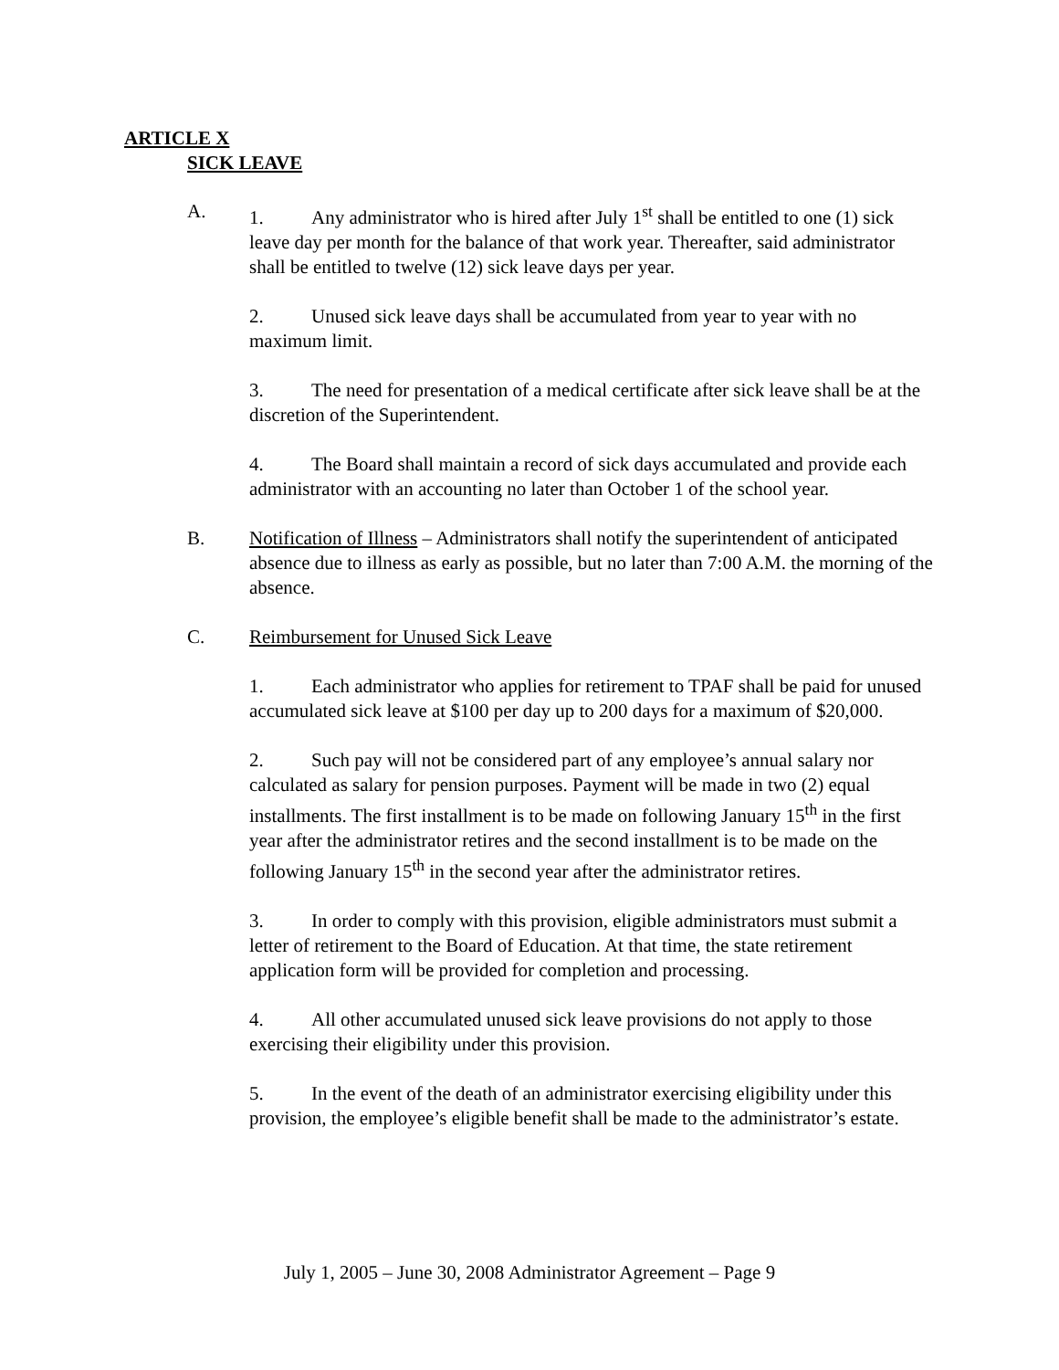ARTICLE X
SICK LEAVE
A. 1. Any administrator who is hired after July 1<sup>st</sup> shall be entitled to one (1) sick leave day per month for the balance of that work year. Thereafter, said administrator shall be entitled to twelve (12) sick leave days per year.
2. Unused sick leave days shall be accumulated from year to year with no maximum limit.
3. The need for presentation of a medical certificate after sick leave shall be at the discretion of the Superintendent.
4. The Board shall maintain a record of sick days accumulated and provide each administrator with an accounting no later than October 1 of the school year.
B. Notification of Illness – Administrators shall notify the superintendent of anticipated absence due to illness as early as possible, but no later than 7:00 A.M. the morning of the absence.
C. Reimbursement for Unused Sick Leave
1. Each administrator who applies for retirement to TPAF shall be paid for unused accumulated sick leave at $100 per day up to 200 days for a maximum of $20,000.
2. Such pay will not be considered part of any employee’s annual salary nor calculated as salary for pension purposes. Payment will be made in two (2) equal installments. The first installment is to be made on following January 15<sup>th</sup> in the first year after the administrator retires and the second installment is to be made on the following January 15<sup>th</sup> in the second year after the administrator retires.
3. In order to comply with this provision, eligible administrators must submit a letter of retirement to the Board of Education. At that time, the state retirement application form will be provided for completion and processing.
4. All other accumulated unused sick leave provisions do not apply to those exercising their eligibility under this provision.
5. In the event of the death of an administrator exercising eligibility under this provision, the employee’s eligible benefit shall be made to the administrator’s estate.
July 1, 2005 – June 30, 2008 Administrator Agreement – Page 9